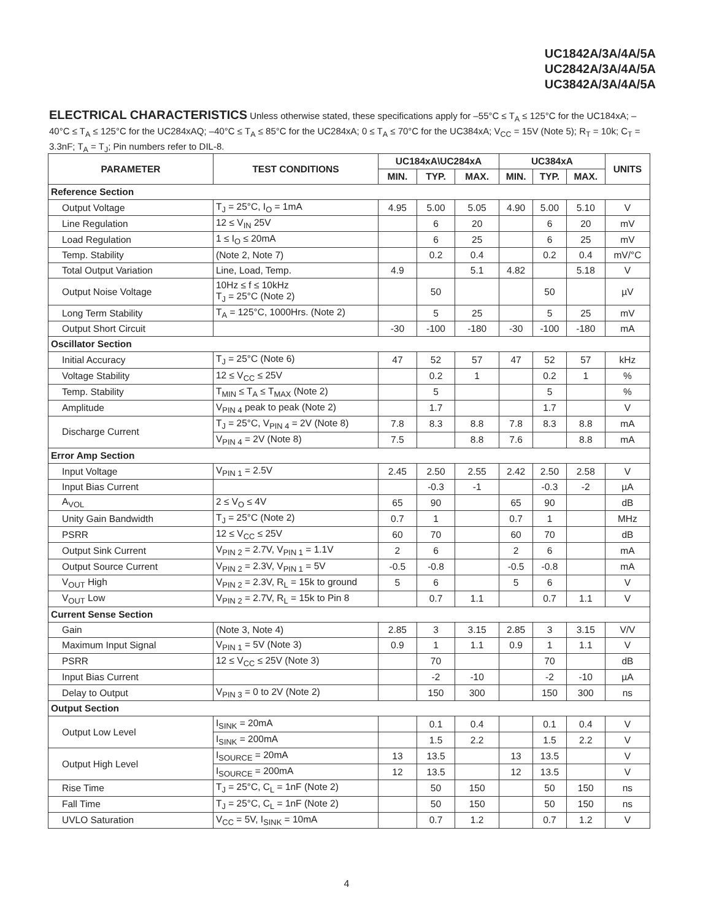UC1842A/3A/4A/5A
UC2842A/3A/4A/5A
UC3842A/3A/4A/5A
ELECTRICAL CHARACTERISTICS Unless otherwise stated, these specifications apply for –55°C ≤ T<sub>A</sub> ≤ 125°C for the UC184xA; –40°C ≤ T<sub>A</sub> ≤ 125°C for the UC284xAQ; –40°C ≤ T<sub>A</sub> ≤ 85°C for the UC284xA; 0 ≤ T<sub>A</sub> ≤ 70°C for the UC384xA; V<sub>CC</sub> = 15V (Note 5); R<sub>T</sub> = 10k; C<sub>T</sub> = 3.3nF; T<sub>A</sub> = T<sub>J</sub>; Pin numbers refer to DIL-8.
| PARAMETER | TEST CONDITIONS | UC184xA\UC284xA | | | UC384xA | | | UNITS |
| --- | --- | --- | --- | --- | --- | --- | --- | --- |
| | | MIN. | TYP. | MAX. | MIN. | TYP. | MAX. | |
| Reference Section | | | | | | | | |
| Output Voltage | T<sub>J</sub> = 25°C, I<sub>O</sub> = 1mA | 4.95 | 5.00 | 5.05 | 4.90 | 5.00 | 5.10 | V |
| Line Regulation | 12 ≤ V<sub>IN</sub> 25V | | 6 | 20 | | 6 | 20 | mV |
| Load Regulation | 1 ≤ I<sub>O</sub> ≤ 20mA | | 6 | 25 | | 6 | 25 | mV |
| Temp. Stability | (Note 2, Note 7) | | 0.2 | 0.4 | | 0.2 | 0.4 | mV/°C |
| Total Output Variation | Line, Load, Temp. | 4.9 | | 5.1 | 4.82 | | 5.18 | V |
| Output Noise Voltage | 10Hz ≤ f ≤ 10kHz T<sub>J</sub> = 25°C (Note 2) | | 50 | | | 50 | | µV |
| Long Term Stability | T<sub>A</sub> = 125°C, 1000Hrs. (Note 2) | | 5 | 25 | | 5 | 25 | mV |
| Output Short Circuit | | -30 | -100 | -180 | -30 | -100 | -180 | mA |
| Oscillator Section | | | | | | | | |
| Initial Accuracy | T<sub>J</sub> = 25°C (Note 6) | 47 | 52 | 57 | 47 | 52 | 57 | kHz |
| Voltage Stability | 12 ≤ V<sub>CC</sub> ≤ 25V | | 0.2 | 1 | | 0.2 | 1 | % |
| Temp. Stability | T<sub>MIN</sub> ≤ T<sub>A</sub> ≤ T<sub>MAX</sub> (Note 2) | | 5 | | | 5 | | % |
| Amplitude | V<sub>PIN 4</sub> peak to peak (Note 2) | | 1.7 | | | 1.7 | | V |
| Discharge Current | T<sub>J</sub> = 25°C, V<sub>PIN 4</sub> = 2V (Note 8) | 7.8 | 8.3 | 8.8 | 7.8 | 8.3 | 8.8 | mA |
| | V<sub>PIN 4</sub> = 2V (Note 8) | 7.5 | | 8.8 | 7.6 | | 8.8 | mA |
| Error Amp Section | | | | | | | | |
| Input Voltage | V<sub>PIN 1</sub> = 2.5V | 2.45 | 2.50 | 2.55 | 2.42 | 2.50 | 2.58 | V |
| Input Bias Current | | | -0.3 | -1 | | -0.3 | -2 | µA |
| A<sub>VOL</sub> | 2 ≤ V<sub>O</sub> ≤ 4V | 65 | 90 | | 65 | 90 | | dB |
| Unity Gain Bandwidth | T<sub>J</sub> = 25°C (Note 2) | 0.7 | 1 | | 0.7 | 1 | | MHz |
| PSRR | 12 ≤ V<sub>CC</sub> ≤ 25V | 60 | 70 | | 60 | 70 | | dB |
| Output Sink Current | V<sub>PIN 2</sub> = 2.7V, V<sub>PIN 1</sub> = 1.1V | 2 | 6 | | 2 | 6 | | mA |
| Output Source Current | V<sub>PIN 2</sub> = 2.3V, V<sub>PIN 1</sub> = 5V | -0.5 | -0.8 | | -0.5 | -0.8 | | mA |
| V<sub>OUT</sub> High | V<sub>PIN 2</sub> = 2.3V, R<sub>L</sub> = 15k to ground | 5 | 6 | | 5 | 6 | | V |
| V<sub>OUT</sub> Low | V<sub>PIN 2</sub> = 2.7V, R<sub>L</sub> = 15k to Pin 8 | | 0.7 | 1.1 | | 0.7 | 1.1 | V |
| Current Sense Section | | | | | | | | |
| Gain | (Note 3, Note 4) | 2.85 | 3 | 3.15 | 2.85 | 3 | 3.15 | V/V |
| Maximum Input Signal | V<sub>PIN 1</sub> = 5V (Note 3) | 0.9 | 1 | 1.1 | 0.9 | 1 | 1.1 | V |
| PSRR | 12 ≤ V<sub>CC</sub> ≤ 25V (Note 3) | | 70 | | | 70 | | dB |
| Input Bias Current | | | -2 | -10 | | -2 | -10 | µA |
| Delay to Output | V<sub>PIN 3</sub> = 0 to 2V (Note 2) | | 150 | 300 | | 150 | 300 | ns |
| Output Section | | | | | | | | |
| Output Low Level | I<sub>SINK</sub> = 20mA | | 0.1 | 0.4 | | 0.1 | 0.4 | V |
| | I<sub>SINK</sub> = 200mA | | 1.5 | 2.2 | | 1.5 | 2.2 | V |
| Output High Level | I<sub>SOURCE</sub> = 20mA | 13 | 13.5 | | 13 | 13.5 | | V |
| | I<sub>SOURCE</sub> = 200mA | 12 | 13.5 | | 12 | 13.5 | | V |
| Rise Time | T<sub>J</sub> = 25°C, C<sub>L</sub> = 1nF (Note 2) | | 50 | 150 | | 50 | 150 | ns |
| Fall Time | T<sub>J</sub> = 25°C, C<sub>L</sub> = 1nF (Note 2) | | 50 | 150 | | 50 | 150 | ns |
| UVLO Saturation | V<sub>CC</sub> = 5V, I<sub>SINK</sub> = 10mA | | 0.7 | 1.2 | | 0.7 | 1.2 | V |
4